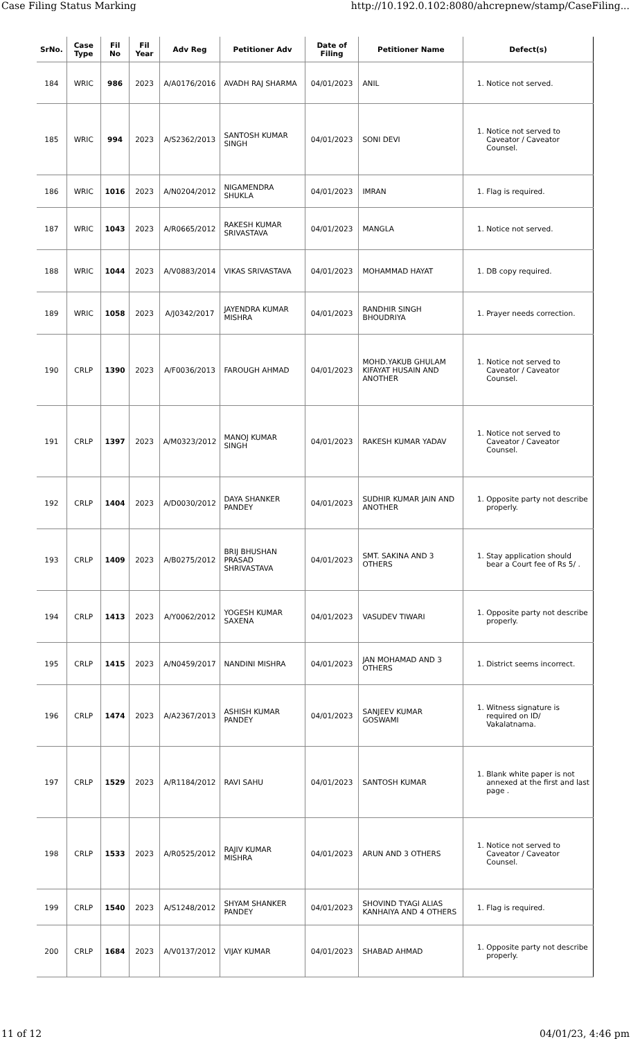Case Filing Status Marking http://10.192.0.102:8080/ahcrepnew/stamp/CaseFiling...
| SrNo. | Case Type | Fil No | Fil Year | Adv Reg | Petitioner Adv | Date of Filing | Petitioner Name | Defect(s) |
| --- | --- | --- | --- | --- | --- | --- | --- | --- |
| 184 | WRIC | 986 | 2023 | A/A0176/2016 | AVADH RAJ SHARMA | 04/01/2023 | ANIL | 1. Notice not served. |
| 185 | WRIC | 994 | 2023 | A/S2362/2013 | SANTOSH KUMAR SINGH | 04/01/2023 | SONI DEVI | 1. Notice not served to Caveator / Caveator Counsel. |
| 186 | WRIC | 1016 | 2023 | A/N0204/2012 | NIGAMENDRA SHUKLA | 04/01/2023 | IMRAN | 1. Flag is required. |
| 187 | WRIC | 1043 | 2023 | A/R0665/2012 | RAKESH KUMAR SRIVASTAVA | 04/01/2023 | MANGLA | 1. Notice not served. |
| 188 | WRIC | 1044 | 2023 | A/V0883/2014 | VIKAS SRIVASTAVA | 04/01/2023 | MOHAMMAD HAYAT | 1. DB copy required. |
| 189 | WRIC | 1058 | 2023 | A/J0342/2017 | JAYENDRA KUMAR MISHRA | 04/01/2023 | RANDHIR SINGH BHOUDRIYA | 1. Prayer needs correction. |
| 190 | CRLP | 1390 | 2023 | A/F0036/2013 | FAROUGH AHMAD | 04/01/2023 | MOHD.YAKUB GHULAM KIFAYAT HUSAIN AND ANOTHER | 1. Notice not served to Caveator / Caveator Counsel. |
| 191 | CRLP | 1397 | 2023 | A/M0323/2012 | MANOJ KUMAR SINGH | 04/01/2023 | RAKESH KUMAR YADAV | 1. Notice not served to Caveator / Caveator Counsel. |
| 192 | CRLP | 1404 | 2023 | A/D0030/2012 | DAYA SHANKER PANDEY | 04/01/2023 | SUDHIR KUMAR JAIN AND ANOTHER | 1. Opposite party not describe properly. |
| 193 | CRLP | 1409 | 2023 | A/B0275/2012 | BRIJ BHUSHAN PRASAD SHRIVASTAVA | 04/01/2023 | SMT. SAKINA AND 3 OTHERS | 1. Stay application should bear a Court fee of Rs 5/ . |
| 194 | CRLP | 1413 | 2023 | A/Y0062/2012 | YOGESH KUMAR SAXENA | 04/01/2023 | VASUDEV TIWARI | 1. Opposite party not describe properly. |
| 195 | CRLP | 1415 | 2023 | A/N0459/2017 | NANDINI MISHRA | 04/01/2023 | JAN MOHAMAD AND 3 OTHERS | 1. District seems incorrect. |
| 196 | CRLP | 1474 | 2023 | A/A2367/2013 | ASHISH KUMAR PANDEY | 04/01/2023 | SANJEEV KUMAR GOSWAMI | 1. Witness signature is required on ID/ Vakalatnama. |
| 197 | CRLP | 1529 | 2023 | A/R1184/2012 | RAVI SAHU | 04/01/2023 | SANTOSH KUMAR | 1. Blank white paper is not annexed at the first and last page . |
| 198 | CRLP | 1533 | 2023 | A/R0525/2012 | RAJIV KUMAR MISHRA | 04/01/2023 | ARUN AND 3 OTHERS | 1. Notice not served to Caveator / Caveator Counsel. |
| 199 | CRLP | 1540 | 2023 | A/S1248/2012 | SHYAM SHANKER PANDEY | 04/01/2023 | SHOVIND TYAGI ALIAS KANHAIYA AND 4 OTHERS | 1. Flag is required. |
| 200 | CRLP | 1684 | 2023 | A/V0137/2012 | VIJAY KUMAR | 04/01/2023 | SHABAD AHMAD | 1. Opposite party not describe properly. |
11 of 12 04/01/23, 4:46 pm